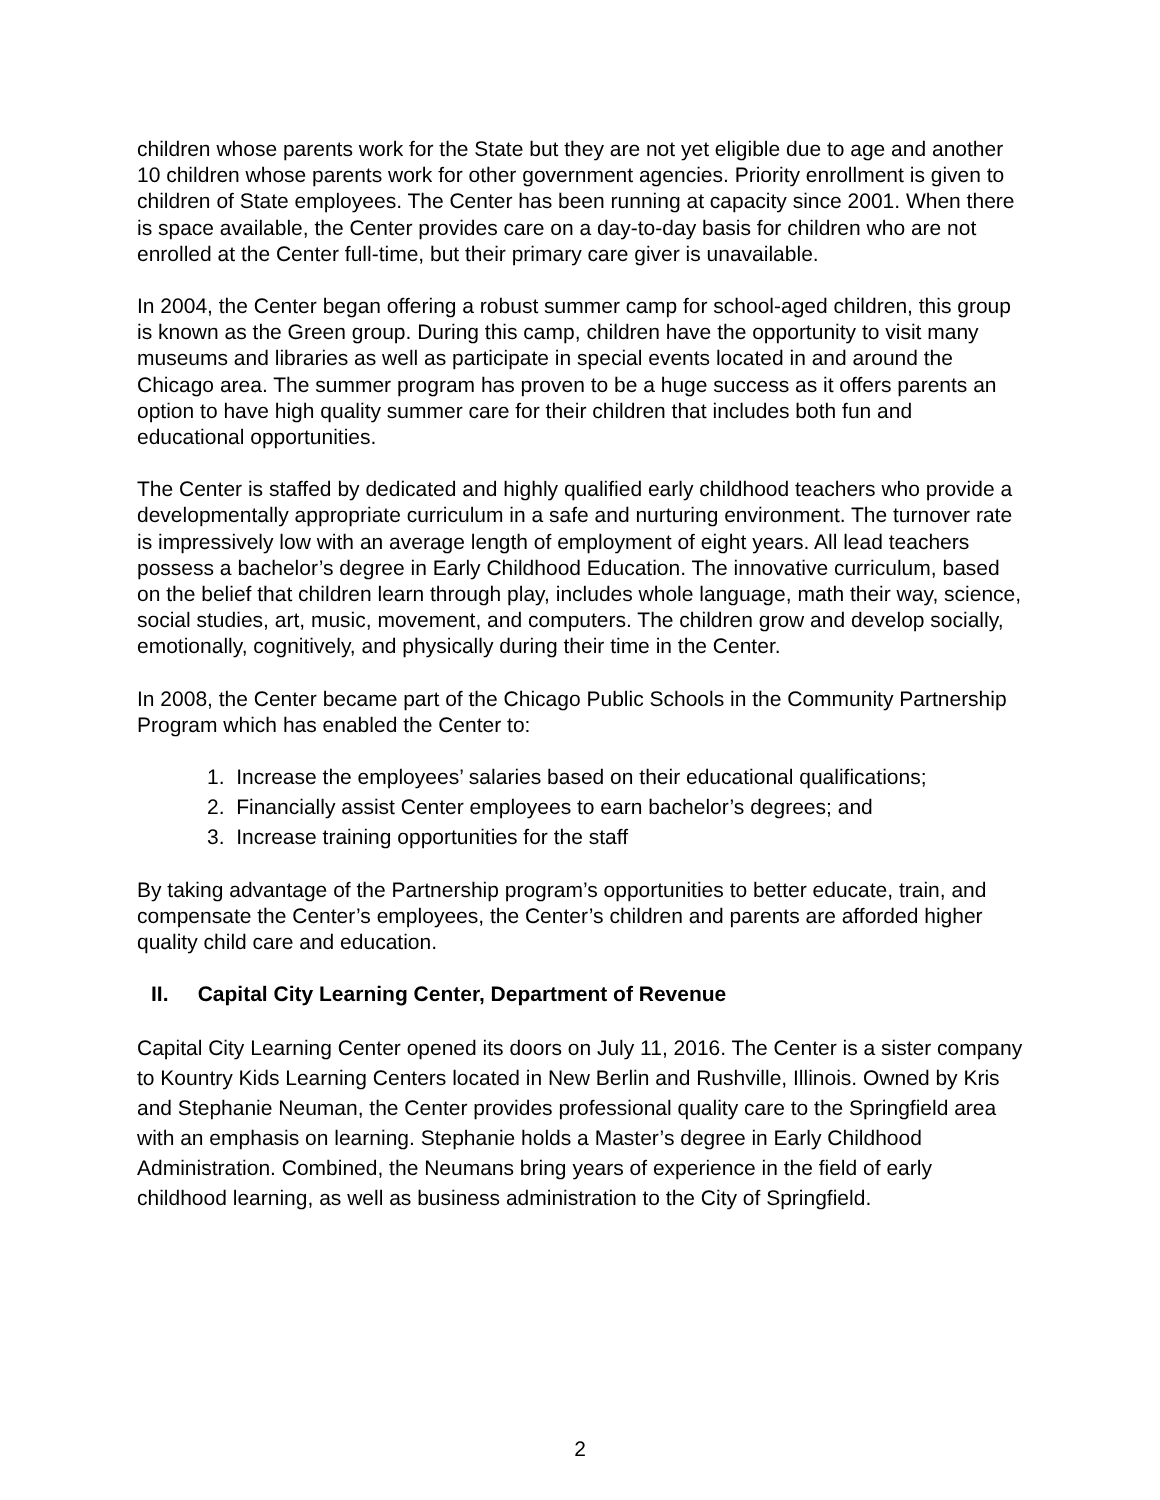children whose parents work for the State but they are not yet eligible due to age and another 10 children whose parents work for other government agencies. Priority enrollment is given to children of State employees. The Center has been running at capacity since 2001. When there is space available, the Center provides care on a day-to-day basis for children who are not enrolled at the Center full-time, but their primary care giver is unavailable.
In 2004, the Center began offering a robust summer camp for school-aged children, this group is known as the Green group. During this camp, children have the opportunity to visit many museums and libraries as well as participate in special events located in and around the Chicago area. The summer program has proven to be a huge success as it offers parents an option to have high quality summer care for their children that includes both fun and educational opportunities.
The Center is staffed by dedicated and highly qualified early childhood teachers who provide a developmentally appropriate curriculum in a safe and nurturing environment. The turnover rate is impressively low with an average length of employment of eight years. All lead teachers possess a bachelor’s degree in Early Childhood Education. The innovative curriculum, based on the belief that children learn through play, includes whole language, math their way, science, social studies, art, music, movement, and computers. The children grow and develop socially, emotionally, cognitively, and physically during their time in the Center.
In 2008, the Center became part of the Chicago Public Schools in the Community Partnership Program which has enabled the Center to:
1. Increase the employees’ salaries based on their educational qualifications;
2. Financially assist Center employees to earn bachelor’s degrees; and
3. Increase training opportunities for the staff
By taking advantage of the Partnership program’s opportunities to better educate, train, and compensate the Center’s employees, the Center’s children and parents are afforded higher quality child care and education.
II. Capital City Learning Center, Department of Revenue
Capital City Learning Center opened its doors on July 11, 2016. The Center is a sister company to Kountry Kids Learning Centers located in New Berlin and Rushville, Illinois. Owned by Kris and Stephanie Neuman, the Center provides professional quality care to the Springfield area with an emphasis on learning. Stephanie holds a Master’s degree in Early Childhood Administration. Combined, the Neumans bring years of experience in the field of early childhood learning, as well as business administration to the City of Springfield.
2